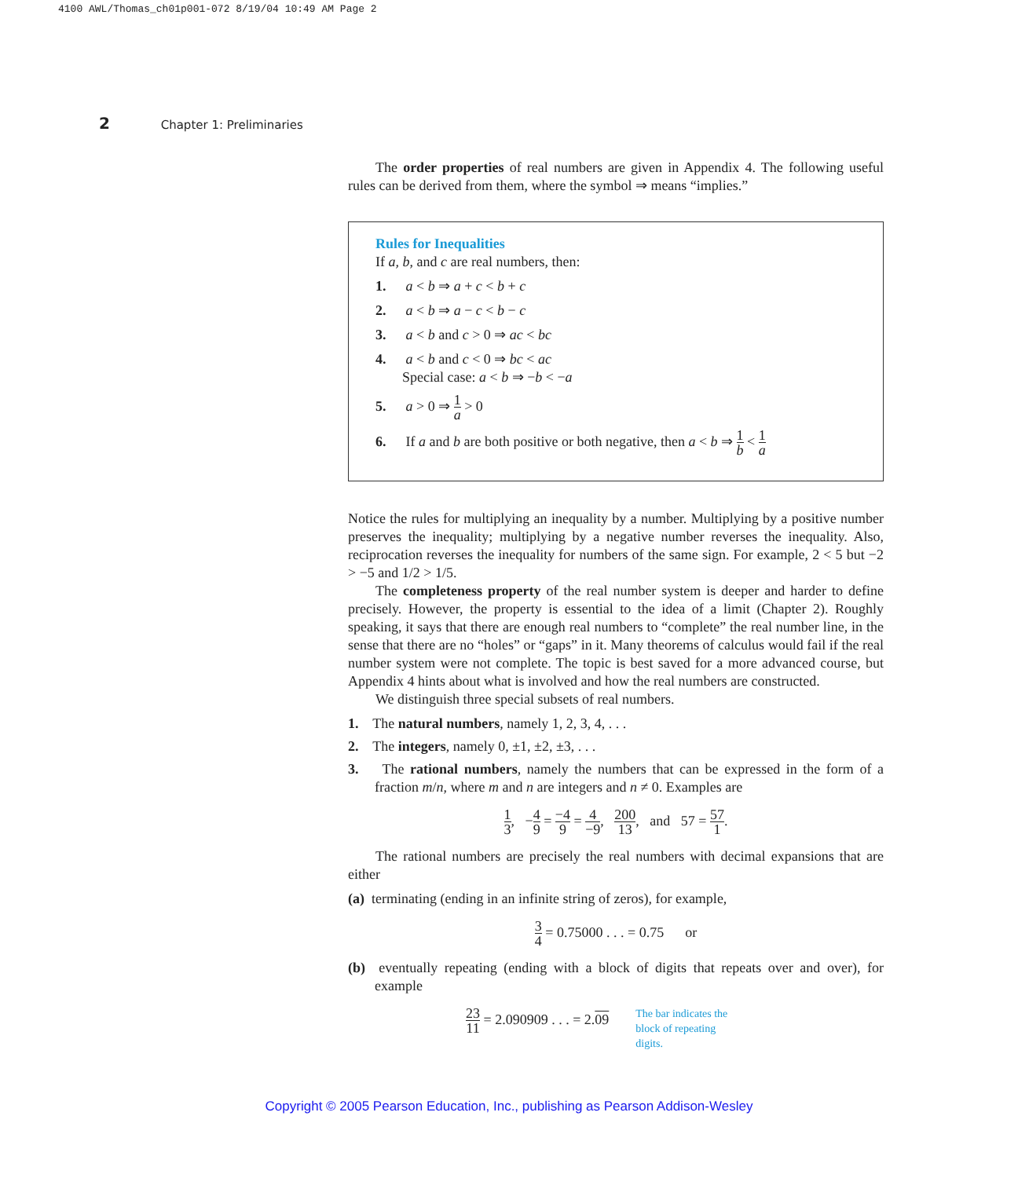4100 AWL/Thomas_ch01p001-072 8/19/04 10:49 AM Page 2
2 Chapter 1: Preliminaries
The order properties of real numbers are given in Appendix 4. The following useful rules can be derived from them, where the symbol ⇒ means “implies.”
Rules for Inequalities
If a, b, and c are real numbers, then:
1. a < b ⇒ a + c < b + c
2. a < b ⇒ a − c < b − c
3. a < b and c > 0 ⇒ ac < bc
4. a < b and c < 0 ⇒ bc < ac
Special case: a < b ⇒ −b < −a
5. a > 0 ⇒ 1 a > 0
6. If a and b are both positive or both negative, then a < b ⇒ 1 b < 1 a
Notice the rules for multiplying an inequality by a number. Multiplying by a positive number preserves the inequality; multiplying by a negative number reverses the inequality. Also, reciprocation reverses the inequality for numbers of the same sign. For example, 2 < 5 but −2 > −5 and 1/2 > 1/5.
The completeness property of the real number system is deeper and harder to define precisely. However, the property is essential to the idea of a limit (Chapter 2). Roughly speaking, it says that there are enough real numbers to “complete” the real number line, in the sense that there are no “holes” or “gaps” in it. Many theorems of calculus would fail if the real number system were not complete. The topic is best saved for a more advanced course, but Appendix 4 hints about what is involved and how the real numbers are constructed.
We distinguish three special subsets of real numbers.
1. The natural numbers, namely 1, 2, 3, 4, . . .
2. The integers, namely 0, ±1, ±2, ±3, . . .
3. The rational numbers, namely the numbers that can be expressed in the form of a fraction m/n, where m and n are integers and n ≠ 0. Examples are
1 3, −4 9 = −4 9 = 4 −9, 200 13, and 57 = 57 1.
The rational numbers are precisely the real numbers with decimal expansions that are either
(a) terminating (ending in an infinite string of zeros), for example,
3 4 = 0.75000 . . . = 0.75 or
(b) eventually repeating (ending with a block of digits that repeats over and over), for example
23 11 = 2.090909 . . . = 2.09 The bar indicates the
block of repeating
digits.
Copyright © 2005 Pearson Education, Inc., publishing as Pearson Addison-Wesley